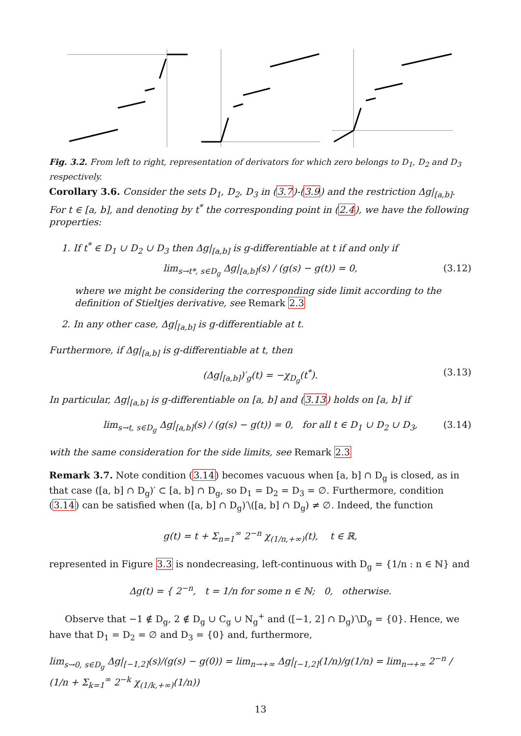Fig. 3.2. From left to right, representation of derivators for which zero belongs to D<sub>1</sub>, D<sub>2</sub> and D<sub>3</sub> respectively.
Corollary 3.6. Consider the sets D<sub>1</sub>, D<sub>2</sub>, D<sub>3</sub> in (3.7)-(3.9) and the restriction Δg|<sub>[a,b]</sub>. For t ∈ [a, b], and denoting by t<sup>*</sup> the corresponding point in (2.4), we have the following properties:
1. If t<sup>*</sup> ∈ D<sub>1</sub> ∪ D<sub>2</sub> ∪ D<sub>3</sub> then Δg|<sub>[a,b]</sub> is g-differentiable at t if and only if
lim<sub>s→t*, s∈D<sub>g</sub></sub> Δg|<sub>[a,b]</sub>(s) / (g(s) − g(t)) = 0, (3.12)
where we might be considering the corresponding side limit according to the definition of Stieltjes derivative, see Remark 2.3
2. In any other case, Δg|<sub>[a,b]</sub> is g-differentiable at t.
Furthermore, if Δg|<sub>[a,b]</sub> is g-differentiable at t, then
(Δg|<sub>[a,b]</sub>)′<sub>g</sub>(t) = −χ<sub>D<sub>g</sub></sub>(t<sup>*</sup>). (3.13)
In particular, Δg|<sub>[a,b]</sub> is g-differentiable on [a, b] and (3.13) holds on [a, b] if
lim<sub>s→t, s∈D<sub>g</sub></sub> Δg|<sub>[a,b]</sub>(s) / (g(s) − g(t)) = 0, for all t ∈ D<sub>1</sub> ∪ D<sub>2</sub> ∪ D<sub>3</sub>, (3.14)
with the same consideration for the side limits, see Remark 2.3
Remark 3.7. Note condition (3.14) becomes vacuous when [a, b] ∩ D<sub>g</sub> is closed, as in that case ([a, b] ∩ D<sub>g</sub>)′ ⊂ [a, b] ∩ D<sub>g</sub>, so D<sub>1</sub> = D<sub>2</sub> = D<sub>3</sub> = ∅. Furthermore, condition (3.14) can be satisfied when ([a, b] ∩ D<sub>g</sub>)′\([a, b] ∩ D<sub>g</sub>) ≠ ∅. Indeed, the function
g(t) = t + Σ<sub>n=1</sub><sup>∞</sup> 2<sup>−n</sup> χ<sub>(1/n,+∞)</sub>(t), t ∈ ℝ,
represented in Figure 3.3 is nondecreasing, left-continuous with D<sub>g</sub> = {1/n : n ∈ ℕ} and
Δg(t) = { 2<sup>−n</sup>, t = 1/n for some n ∈ ℕ; 0, otherwise.
Observe that −1 ∉ D<sub>g</sub>, 2 ∉ D<sub>g</sub> ∪ C<sub>g</sub> ∪ N<sub>g</sub><sup>+</sup> and ([−1, 2] ∩ D<sub>g</sub>)′\D<sub>g</sub> = {0}. Hence, we have that D<sub>1</sub> = D<sub>2</sub> = ∅ and D<sub>3</sub> = {0} and, furthermore,
lim<sub>s→0, s∈D<sub>g</sub></sub> Δg|<sub>[−1,2]</sub>(s)/(g(s) − g(0)) = lim<sub>n→+∞</sub> Δg|<sub>[−1,2]</sub>(1/n)/g(1/n) = lim<sub>n→+∞</sub> 2<sup>−n</sup> / (1/n + Σ<sub>k=1</sub><sup>∞</sup> 2<sup>−k</sup> χ<sub>(1/k,+∞)</sub>(1/n))
13